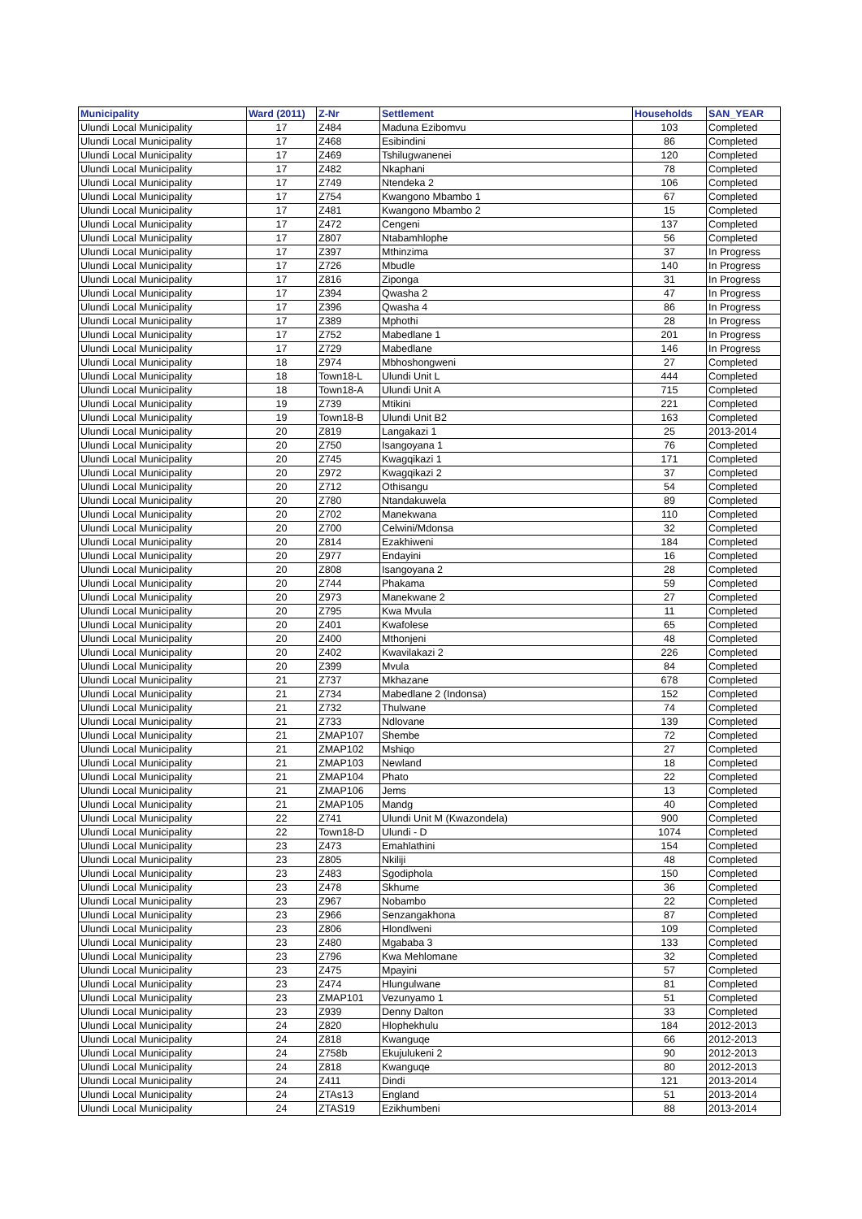| Municipality | Ward (2011) | Z-Nr | Settlement | Households | SAN_YEAR |
| --- | --- | --- | --- | --- | --- |
| Ulundi Local Municipality | 17 | Z484 | Maduna Ezibomvu | 103 | Completed |
| Ulundi Local Municipality | 17 | Z468 | Esibindini | 86 | Completed |
| Ulundi Local Municipality | 17 | Z469 | Tshilugwanenei | 120 | Completed |
| Ulundi Local Municipality | 17 | Z482 | Nkaphani | 78 | Completed |
| Ulundi Local Municipality | 17 | Z749 | Ntendeka 2 | 106 | Completed |
| Ulundi Local Municipality | 17 | Z754 | Kwangono Mbambo 1 | 67 | Completed |
| Ulundi Local Municipality | 17 | Z481 | Kwangono Mbambo 2 | 15 | Completed |
| Ulundi Local Municipality | 17 | Z472 | Cengeni | 137 | Completed |
| Ulundi Local Municipality | 17 | Z807 | Ntabamhlophe | 56 | Completed |
| Ulundi Local Municipality | 17 | Z397 | Mthinzima | 37 | In Progress |
| Ulundi Local Municipality | 17 | Z726 | Mbudle | 140 | In Progress |
| Ulundi Local Municipality | 17 | Z816 | Ziponga | 31 | In Progress |
| Ulundi Local Municipality | 17 | Z394 | Qwasha 2 | 47 | In Progress |
| Ulundi Local Municipality | 17 | Z396 | Qwasha 4 | 86 | In Progress |
| Ulundi Local Municipality | 17 | Z389 | Mphothi | 28 | In Progress |
| Ulundi Local Municipality | 17 | Z752 | Mabedlane 1 | 201 | In Progress |
| Ulundi Local Municipality | 17 | Z729 | Mabedlane | 146 | In Progress |
| Ulundi Local Municipality | 18 | Z974 | Mbhoshongweni | 27 | Completed |
| Ulundi Local Municipality | 18 | Town18-L | Ulundi Unit L | 444 | Completed |
| Ulundi Local Municipality | 18 | Town18-A | Ulundi Unit A | 715 | Completed |
| Ulundi Local Municipality | 19 | Z739 | Mtikini | 221 | Completed |
| Ulundi Local Municipality | 19 | Town18-B | Ulundi Unit B2 | 163 | Completed |
| Ulundi Local Municipality | 20 | Z819 | Langakazi 1 | 25 | 2013-2014 |
| Ulundi Local Municipality | 20 | Z750 | Isangoyana 1 | 76 | Completed |
| Ulundi Local Municipality | 20 | Z745 | Kwagqikazi 1 | 171 | Completed |
| Ulundi Local Municipality | 20 | Z972 | Kwagqikazi 2 | 37 | Completed |
| Ulundi Local Municipality | 20 | Z712 | Othisangu | 54 | Completed |
| Ulundi Local Municipality | 20 | Z780 | Ntandakuwela | 89 | Completed |
| Ulundi Local Municipality | 20 | Z702 | Manekwana | 110 | Completed |
| Ulundi Local Municipality | 20 | Z700 | Celwini/Mdonsa | 32 | Completed |
| Ulundi Local Municipality | 20 | Z814 | Ezakhiweni | 184 | Completed |
| Ulundi Local Municipality | 20 | Z977 | Endayini | 16 | Completed |
| Ulundi Local Municipality | 20 | Z808 | Isangoyana 2 | 28 | Completed |
| Ulundi Local Municipality | 20 | Z744 | Phakama | 59 | Completed |
| Ulundi Local Municipality | 20 | Z973 | Manekwane 2 | 27 | Completed |
| Ulundi Local Municipality | 20 | Z795 | Kwa Mvula | 11 | Completed |
| Ulundi Local Municipality | 20 | Z401 | Kwafolese | 65 | Completed |
| Ulundi Local Municipality | 20 | Z400 | Mthonjeni | 48 | Completed |
| Ulundi Local Municipality | 20 | Z402 | Kwavilakazi 2 | 226 | Completed |
| Ulundi Local Municipality | 20 | Z399 | Mvula | 84 | Completed |
| Ulundi Local Municipality | 21 | Z737 | Mkhazane | 678 | Completed |
| Ulundi Local Municipality | 21 | Z734 | Mabedlane 2 (Indonsa) | 152 | Completed |
| Ulundi Local Municipality | 21 | Z732 | Thulwane | 74 | Completed |
| Ulundi Local Municipality | 21 | Z733 | Ndlovane | 139 | Completed |
| Ulundi Local Municipality | 21 | ZMAP107 | Shembe | 72 | Completed |
| Ulundi Local Municipality | 21 | ZMAP102 | Mshiqo | 27 | Completed |
| Ulundi Local Municipality | 21 | ZMAP103 | Newland | 18 | Completed |
| Ulundi Local Municipality | 21 | ZMAP104 | Phato | 22 | Completed |
| Ulundi Local Municipality | 21 | ZMAP106 | Jems | 13 | Completed |
| Ulundi Local Municipality | 21 | ZMAP105 | Mandg | 40 | Completed |
| Ulundi Local Municipality | 22 | Z741 | Ulundi Unit M (Kwazondela) | 900 | Completed |
| Ulundi Local Municipality | 22 | Town18-D | Ulundi - D | 1074 | Completed |
| Ulundi Local Municipality | 23 | Z473 | Emahlathini | 154 | Completed |
| Ulundi Local Municipality | 23 | Z805 | Nkiliji | 48 | Completed |
| Ulundi Local Municipality | 23 | Z483 | Sgodiphola | 150 | Completed |
| Ulundi Local Municipality | 23 | Z478 | Skhume | 36 | Completed |
| Ulundi Local Municipality | 23 | Z967 | Nobambo | 22 | Completed |
| Ulundi Local Municipality | 23 | Z966 | Senzangakhona | 87 | Completed |
| Ulundi Local Municipality | 23 | Z806 | Hlondlweni | 109 | Completed |
| Ulundi Local Municipality | 23 | Z480 | Mgababa 3 | 133 | Completed |
| Ulundi Local Municipality | 23 | Z796 | Kwa Mehlomane | 32 | Completed |
| Ulundi Local Municipality | 23 | Z475 | Mpayini | 57 | Completed |
| Ulundi Local Municipality | 23 | Z474 | Hlungulwane | 81 | Completed |
| Ulundi Local Municipality | 23 | ZMAP101 | Vezunyamo 1 | 51 | Completed |
| Ulundi Local Municipality | 23 | Z939 | Denny Dalton | 33 | Completed |
| Ulundi Local Municipality | 24 | Z820 | Hlophekhulu | 184 | 2012-2013 |
| Ulundi Local Municipality | 24 | Z818 | Kwanguqe | 66 | 2012-2013 |
| Ulundi Local Municipality | 24 | Z758b | Ekujulukeni 2 | 90 | 2012-2013 |
| Ulundi Local Municipality | 24 | Z818 | Kwanguqe | 80 | 2012-2013 |
| Ulundi Local Municipality | 24 | Z411 | Dindi | 121 | 2013-2014 |
| Ulundi Local Municipality | 24 | ZTAs13 | England | 51 | 2013-2014 |
| Ulundi Local Municipality | 24 | ZTAS19 | Ezikhumbeni | 88 | 2013-2014 |